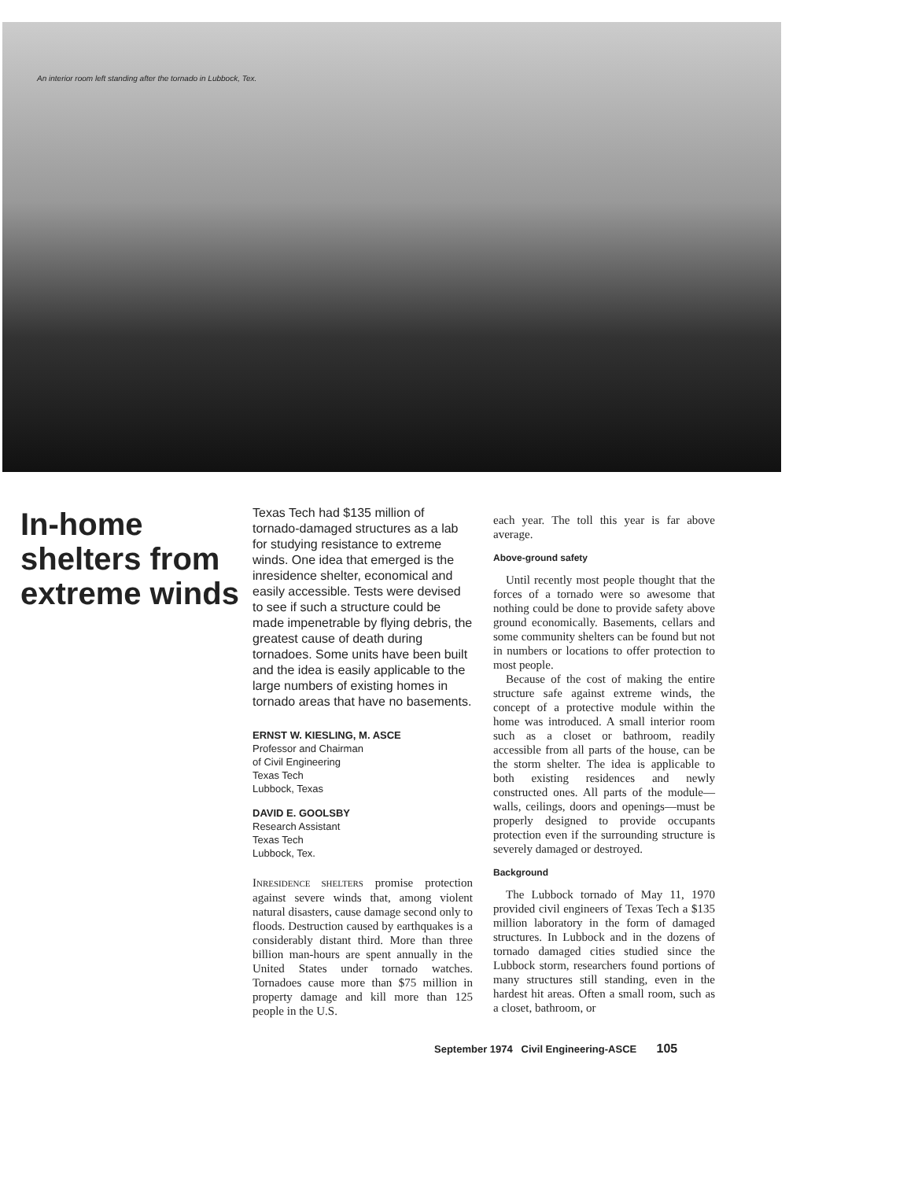An interior room left standing after the tornado in Lubbock, Tex.
In-home shelters from extreme winds
Texas Tech had $135 million of tornado-damaged structures as a lab for studying resistance to extreme winds. One idea that emerged is the inresidence shelter, economical and easily accessible. Tests were devised to see if such a structure could be made impenetrable by flying debris, the greatest cause of death during tornadoes. Some units have been built and the idea is easily applicable to the large numbers of existing homes in tornado areas that have no basements.
ERNST W. KIESLING, M. ASCE
Professor and Chairman
of Civil Engineering
Texas Tech
Lubbock, Texas
DAVID E. GOOLSBY
Research Assistant
Texas Tech
Lubbock, Tex.
INRESIDENCE SHELTERS promise protection against severe winds that, among violent natural disasters, cause damage second only to floods. Destruction caused by earthquakes is a considerably distant third. More than three billion man-hours are spent annually in the United States under tornado watches. Tornadoes cause more than $75 million in property damage and kill more than 125 people in the U.S.
each year. The toll this year is far above average.
Above-ground safety
Until recently most people thought that the forces of a tornado were so awesome that nothing could be done to provide safety above ground economically. Basements, cellars and some community shelters can be found but not in numbers or locations to offer protection to most people.
Because of the cost of making the entire structure safe against extreme winds, the concept of a protective module within the home was introduced. A small interior room such as a closet or bathroom, readily accessible from all parts of the house, can be the storm shelter. The idea is applicable to both existing residences and newly constructed ones. All parts of the module—walls, ceilings, doors and openings—must be properly designed to provide occupants protection even if the surrounding structure is severely damaged or destroyed.
Background
The Lubbock tornado of May 11, 1970 provided civil engineers of Texas Tech a $135 million laboratory in the form of damaged structures. In Lubbock and in the dozens of tornado damaged cities studied since the Lubbock storm, researchers found portions of many structures still standing, even in the hardest hit areas. Often a small room, such as a closet, bathroom, or
September 1974 Civil Engineering-ASCE 105